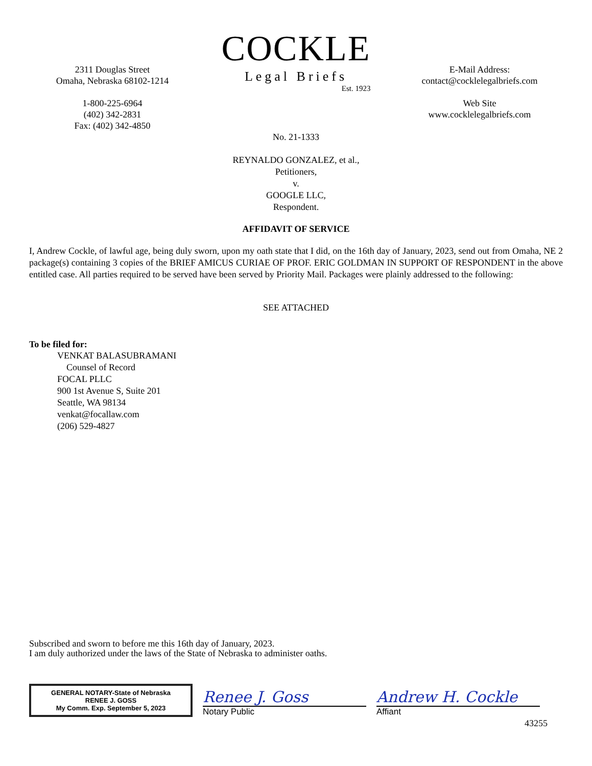2311 Douglas Street
Omaha, Nebraska 68102-1214
1-800-225-6964
(402) 342-2831
Fax: (402) 342-4850
COCKLE
Legal Briefs
Est. 1923
E-Mail Address:
contact@cocklelegalbriefs.com
Web Site
www.cocklelegalbriefs.com
No. 21-1333
REYNALDO GONZALEZ, et al.,
Petitioners,
v.
GOOGLE LLC,
Respondent.
AFFIDAVIT OF SERVICE
I, Andrew Cockle, of lawful age, being duly sworn, upon my oath state that I did, on the 16th day of January, 2023, send out from Omaha, NE 2 package(s) containing 3 copies of the BRIEF AMICUS CURIAE OF PROF. ERIC GOLDMAN IN SUPPORT OF RESPONDENT in the above entitled case. All parties required to be served have been served by Priority Mail. Packages were plainly addressed to the following:
SEE ATTACHED
To be filed for:
VENKAT BALASUBRAMANI
Counsel of Record
FOCAL PLLC
900 1st Avenue S, Suite 201
Seattle, WA 98134
venkat@focallaw.com
(206) 529-4827
Subscribed and sworn to before me this 16th day of January, 2023.
I am duly authorized under the laws of the State of Nebraska to administer oaths.
GENERAL NOTARY-State of Nebraska
RENEE J. GOSS
My Comm. Exp. September 5, 2023
Renee J. Goss
Notary Public
Andrew H. Cockle
Affiant
43255